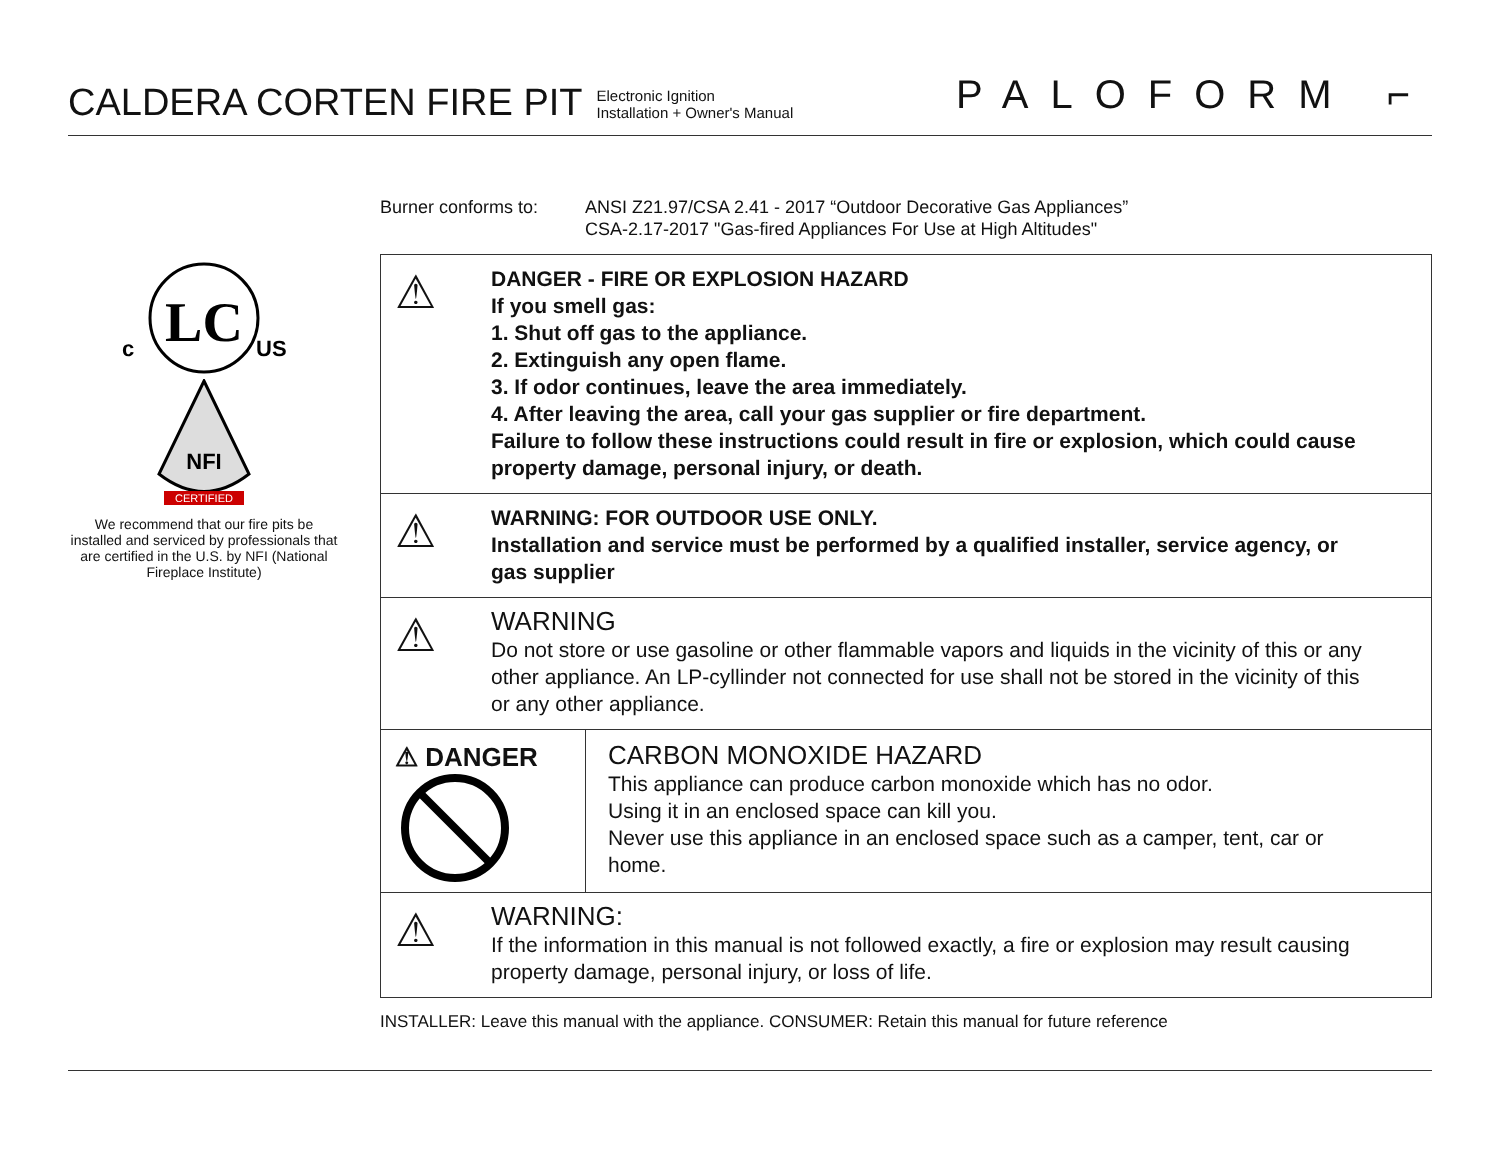CALDERA CORTEN FIRE PIT
Electronic Ignition
Installation + Owner's Manual
PALOFORM ⌐
LC
c
US
NFI
CERTIFIED
We recommend that our fire pits be installed and serviced by professionals that are certified in the U.S. by NFI (National Fireplace Institute)
Burner conforms to:
ANSI Z21.97/CSA 2.41 - 2017 “Outdoor Decorative Gas Appliances”
CSA-2.17-2017 "Gas-fired Appliances For Use at High Altitudes"
⚠
DANGER - FIRE OR EXPLOSION HAZARD
If you smell gas:
1. Shut off gas to the appliance.
2. Extinguish any open flame.
3. If odor continues, leave the area immediately.
4. After leaving the area, call your gas supplier or fire department.
Failure to follow these instructions could result in fire or explosion, which could cause property damage, personal injury, or death.
⚠
WARNING: FOR OUTDOOR USE ONLY.
Installation and service must be performed by a qualified installer, service agency, or gas supplier
⚠
WARNING
Do not store or use gasoline or other flammable vapors and liquids in the vicinity of this or any other appliance. An LP-cyllinder not connected for use shall not be stored in the vicinity of this or any other appliance.
⚠ DANGER
CARBON MONOXIDE HAZARD
This appliance can produce carbon monoxide which has no odor.
Using it in an enclosed space can kill you.
Never use this appliance in an enclosed space such as a camper, tent, car or home.
⚠
WARNING:
If the information in this manual is not followed exactly, a fire or explosion may result causing property damage, personal injury, or loss of life.
INSTALLER: Leave this manual with the appliance. CONSUMER: Retain this manual for future reference